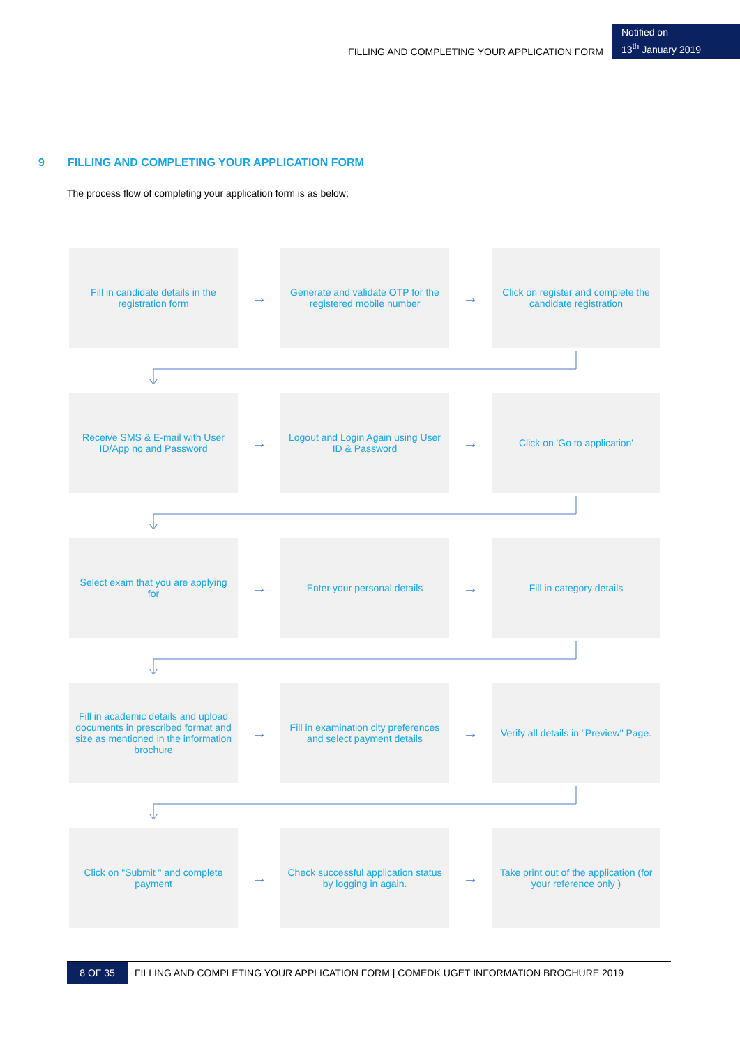FILLING AND COMPLETING YOUR APPLICATION FORM
Notified on
13<sup>th</sup> January 2019
9 FILLING AND COMPLETING YOUR APPLICATION FORM
The process flow of completing your application form is as below;
Fill in candidate details in the registration form
→
Generate and validate OTP for the registered mobile number
→
Click on register and complete the candidate registration
Receive SMS & E-mail with User ID/App no and Password
→
Logout and Login Again using User ID & Password
→
Click on 'Go to application'
Select exam that you are applying for
→
Enter your personal details
→
Fill in category details
Fill in academic details and upload documents in prescribed format and size as mentioned in the information brochure
→
Fill in examination city preferences and select payment details
→
Verify all details in "Preview" Page.
Click on "Submit " and complete payment
→
Check successful application status by logging in again.
→
Take print out of the application (for your reference only )
8 OF 35
FILLING AND COMPLETING YOUR APPLICATION FORM | COMEDK UGET INFORMATION BROCHURE 2019